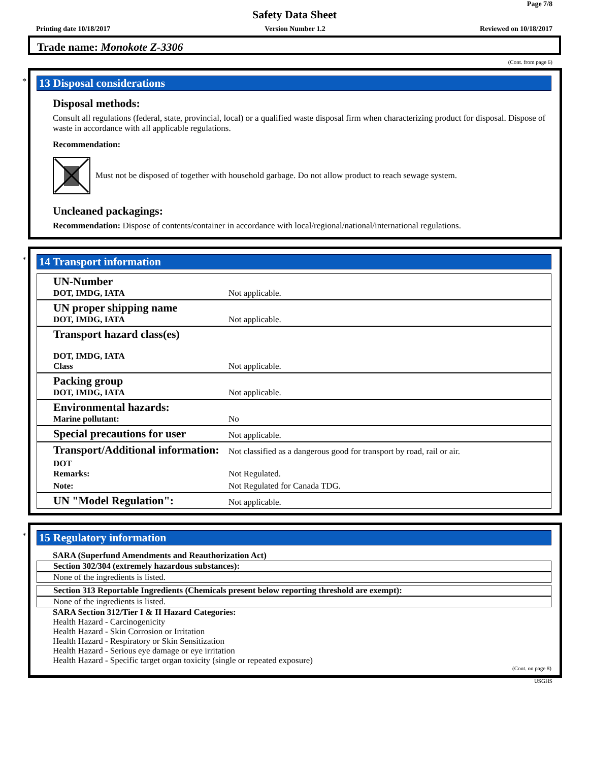Page 7/8
Safety Data Sheet
Printing date 10/18/2017 Version Number 1.2 Reviewed on 10/18/2017
Trade name: Monokote Z-3306
(Cont. from page 6)
*
13 Disposal considerations
Disposal methods:
Consult all regulations (federal, state, provincial, local) or a qualified waste disposal firm when characterizing product for disposal. Dispose of waste in accordance with all applicable regulations.
Recommendation:
Must not be disposed of together with household garbage. Do not allow product to reach sewage system.
Uncleaned packagings:
Recommendation: Dispose of contents/container in accordance with local/regional/national/international regulations.
*
14 Transport information
| UN-Number DOT, IMDG, IATA | Not applicable. |
| UN proper shipping name DOT, IMDG, IATA | Not applicable. |
| Transport hazard class(es) DOT, IMDG, IATA Class | Not applicable. |
| Packing group DOT, IMDG, IATA | Not applicable. |
| Environmental hazards: Marine pollutant: | No |
| Special precautions for user | Not applicable. |
| Transport/Additional information: | Not classified as a dangerous good for transport by road, rail or air. |
| DOT Remarks: | Not Regulated. |
| Note: | Not Regulated for Canada TDG. |
| UN "Model Regulation": | Not applicable. |
*
15 Regulatory information
SARA (Superfund Amendments and Reauthorization Act)
Section 302/304 (extremely hazardous substances):
None of the ingredients is listed.
Section 313 Reportable Ingredients (Chemicals present below reporting threshold are exempt):
None of the ingredients is listed.
SARA Section 312/Tier I & II Hazard Categories:
Health Hazard - Carcinogenicity
Health Hazard - Skin Corrosion or Irritation
Health Hazard - Respiratory or Skin Sensitization
Health Hazard - Serious eye damage or eye irritation
Health Hazard - Specific target organ toxicity (single or repeated exposure)
(Cont. on page 8)
USGHS